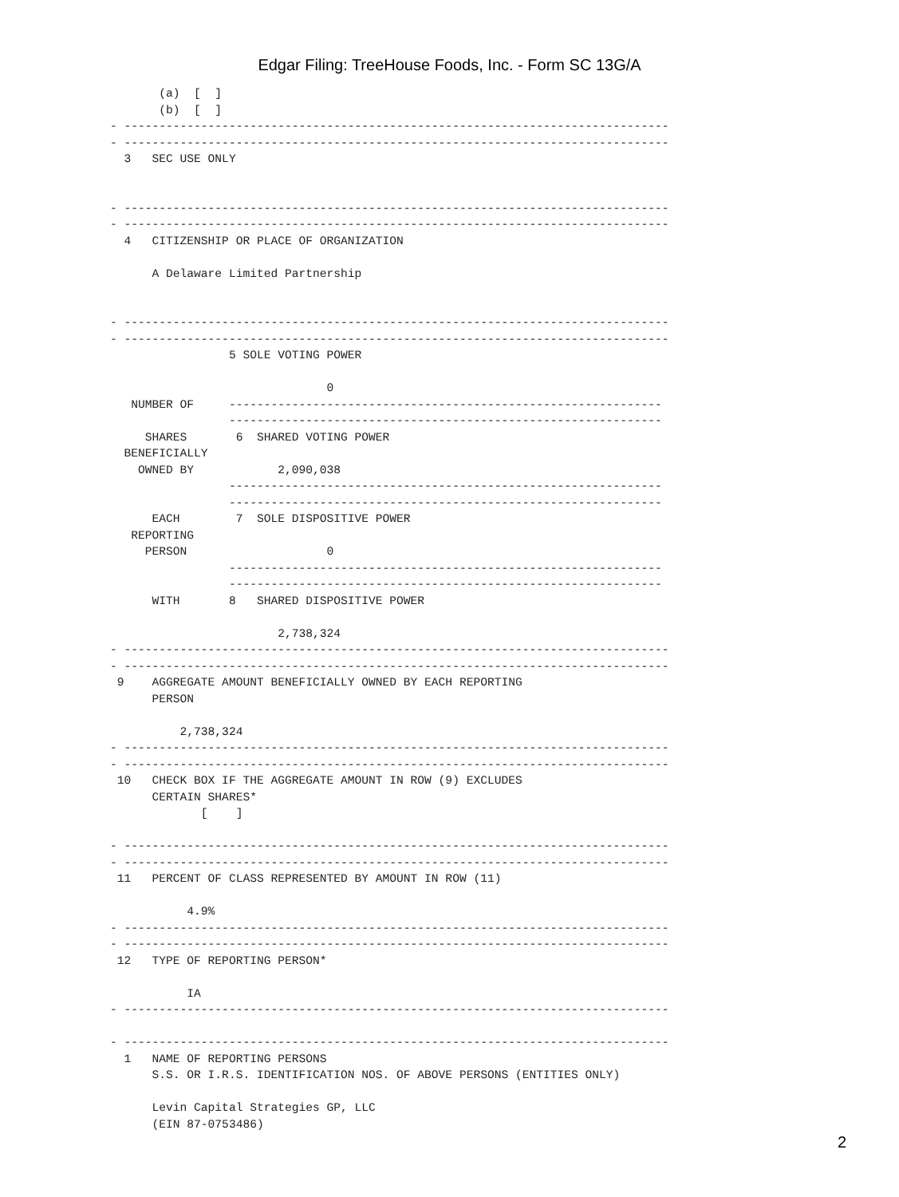Edgar Filing: TreeHouse Foods, Inc. - Form SC 13G/A
       (a)  [  ]
       (b)  [  ]
- ------------------------------------------------------------------------------
- ------------------------------------------------------------------------------
  3   SEC USE ONLY


- ------------------------------------------------------------------------------
- ------------------------------------------------------------------------------
  4   CITIZENSHIP OR PLACE OF ORGANIZATION

      A Delaware Limited Partnership


- ------------------------------------------------------------------------------
- ------------------------------------------------------------------------------
                 5 SOLE VOTING POWER

                               0
   NUMBER OF     --------------------------------------------------------------
                 --------------------------------------------------------------
     SHARES       6  SHARED VOTING POWER
  BENEFICIALLY
    OWNED BY            2,090,038
                 --------------------------------------------------------------
                 --------------------------------------------------------------
      EACH        7  SOLE DISPOSITIVE POWER
   REPORTING
     PERSON                    0
                 --------------------------------------------------------------
                 --------------------------------------------------------------
      WITH       8   SHARED DISPOSITIVE POWER

                        2,738,324
- ------------------------------------------------------------------------------
- ------------------------------------------------------------------------------
 9    AGGREGATE AMOUNT BENEFICIALLY OWNED BY EACH REPORTING
      PERSON

          2,738,324
- ------------------------------------------------------------------------------
- ------------------------------------------------------------------------------
 10   CHECK BOX IF THE AGGREGATE AMOUNT IN ROW (9) EXCLUDES
      CERTAIN SHARES*
             [    ]

- ------------------------------------------------------------------------------
- ------------------------------------------------------------------------------
 11   PERCENT OF CLASS REPRESENTED BY AMOUNT IN ROW (11)

           4.9%
- ------------------------------------------------------------------------------
- ------------------------------------------------------------------------------
 12   TYPE OF REPORTING PERSON*

           IA
- ------------------------------------------------------------------------------

- ------------------------------------------------------------------------------
  1   NAME OF REPORTING PERSONS
      S.S. OR I.R.S. IDENTIFICATION NOS. OF ABOVE PERSONS (ENTITIES ONLY)

      Levin Capital Strategies GP, LLC
      (EIN 87-0753486)
2